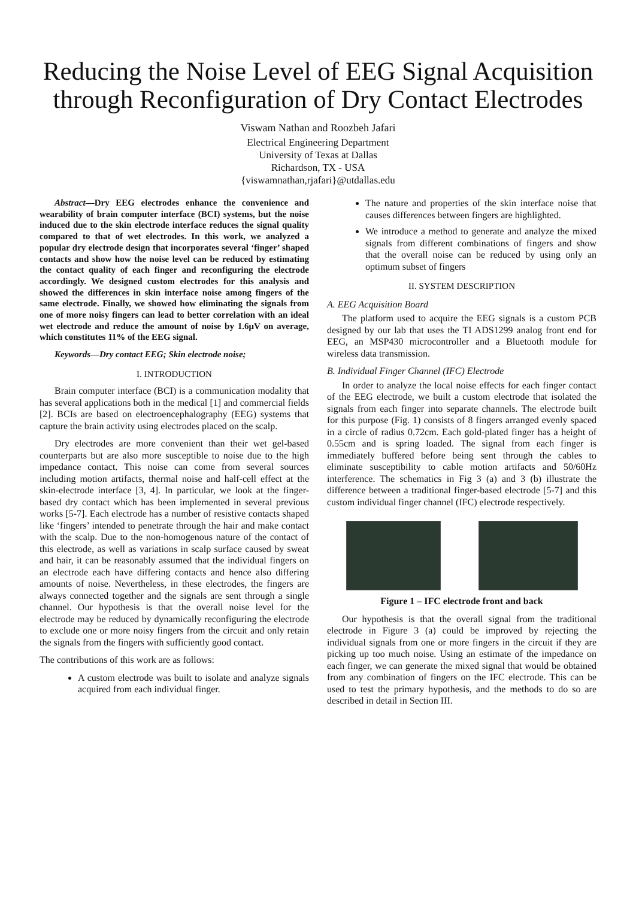Reducing the Noise Level of EEG Signal Acquisition through Reconfiguration of Dry Contact Electrodes
Viswam Nathan and Roozbeh Jafari
Electrical Engineering Department
University of Texas at Dallas
Richardson, TX - USA
{viswamnathan,rjafari}@utdallas.edu
Abstract—Dry EEG electrodes enhance the convenience and wearability of brain computer interface (BCI) systems, but the noise induced due to the skin electrode interface reduces the signal quality compared to that of wet electrodes. In this work, we analyzed a popular dry electrode design that incorporates several ‘finger’ shaped contacts and show how the noise level can be reduced by estimating the contact quality of each finger and reconfiguring the electrode accordingly. We designed custom electrodes for this analysis and showed the differences in skin interface noise among fingers of the same electrode. Finally, we showed how eliminating the signals from one of more noisy fingers can lead to better correlation with an ideal wet electrode and reduce the amount of noise by 1.6μV on average, which constitutes 11% of the EEG signal.
Keywords—Dry contact EEG; Skin electrode noise;
I. INTRODUCTION
Brain computer interface (BCI) is a communication modality that has several applications both in the medical [1] and commercial fields [2]. BCIs are based on electroencephalography (EEG) systems that capture the brain activity using electrodes placed on the scalp.
Dry electrodes are more convenient than their wet gel-based counterparts but are also more susceptible to noise due to the high impedance contact. This noise can come from several sources including motion artifacts, thermal noise and half-cell effect at the skin-electrode interface [3, 4]. In particular, we look at the finger-based dry contact which has been implemented in several previous works [5-7]. Each electrode has a number of resistive contacts shaped like ‘fingers’ intended to penetrate through the hair and make contact with the scalp. Due to the non-homogenous nature of the contact of this electrode, as well as variations in scalp surface caused by sweat and hair, it can be reasonably assumed that the individual fingers on an electrode each have differing contacts and hence also differing amounts of noise. Nevertheless, in these electrodes, the fingers are always connected together and the signals are sent through a single channel. Our hypothesis is that the overall noise level for the electrode may be reduced by dynamically reconfiguring the electrode to exclude one or more noisy fingers from the circuit and only retain the signals from the fingers with sufficiently good contact.
The contributions of this work are as follows:
A custom electrode was built to isolate and analyze signals acquired from each individual finger.
The nature and properties of the skin interface noise that causes differences between fingers are highlighted.
We introduce a method to generate and analyze the mixed signals from different combinations of fingers and show that the overall noise can be reduced by using only an optimum subset of fingers
II. SYSTEM DESCRIPTION
A. EEG Acquisition Board
The platform used to acquire the EEG signals is a custom PCB designed by our lab that uses the TI ADS1299 analog front end for EEG, an MSP430 microcontroller and a Bluetooth module for wireless data transmission.
B. Individual Finger Channel (IFC) Electrode
In order to analyze the local noise effects for each finger contact of the EEG electrode, we built a custom electrode that isolated the signals from each finger into separate channels. The electrode built for this purpose (Fig. 1) consists of 8 fingers arranged evenly spaced in a circle of radius 0.72cm. Each gold-plated finger has a height of 0.55cm and is spring loaded. The signal from each finger is immediately buffered before being sent through the cables to eliminate susceptibility to cable motion artifacts and 50/60Hz interference. The schematics in Fig 3 (a) and 3 (b) illustrate the difference between a traditional finger-based electrode [5-7] and this custom individual finger channel (IFC) electrode respectively.
Figure 1 – IFC electrode front and back
Our hypothesis is that the overall signal from the traditional electrode in Figure 3 (a) could be improved by rejecting the individual signals from one or more fingers in the circuit if they are picking up too much noise. Using an estimate of the impedance on each finger, we can generate the mixed signal that would be obtained from any combination of fingers on the IFC electrode. This can be used to test the primary hypothesis, and the methods to do so are described in detail in Section III.